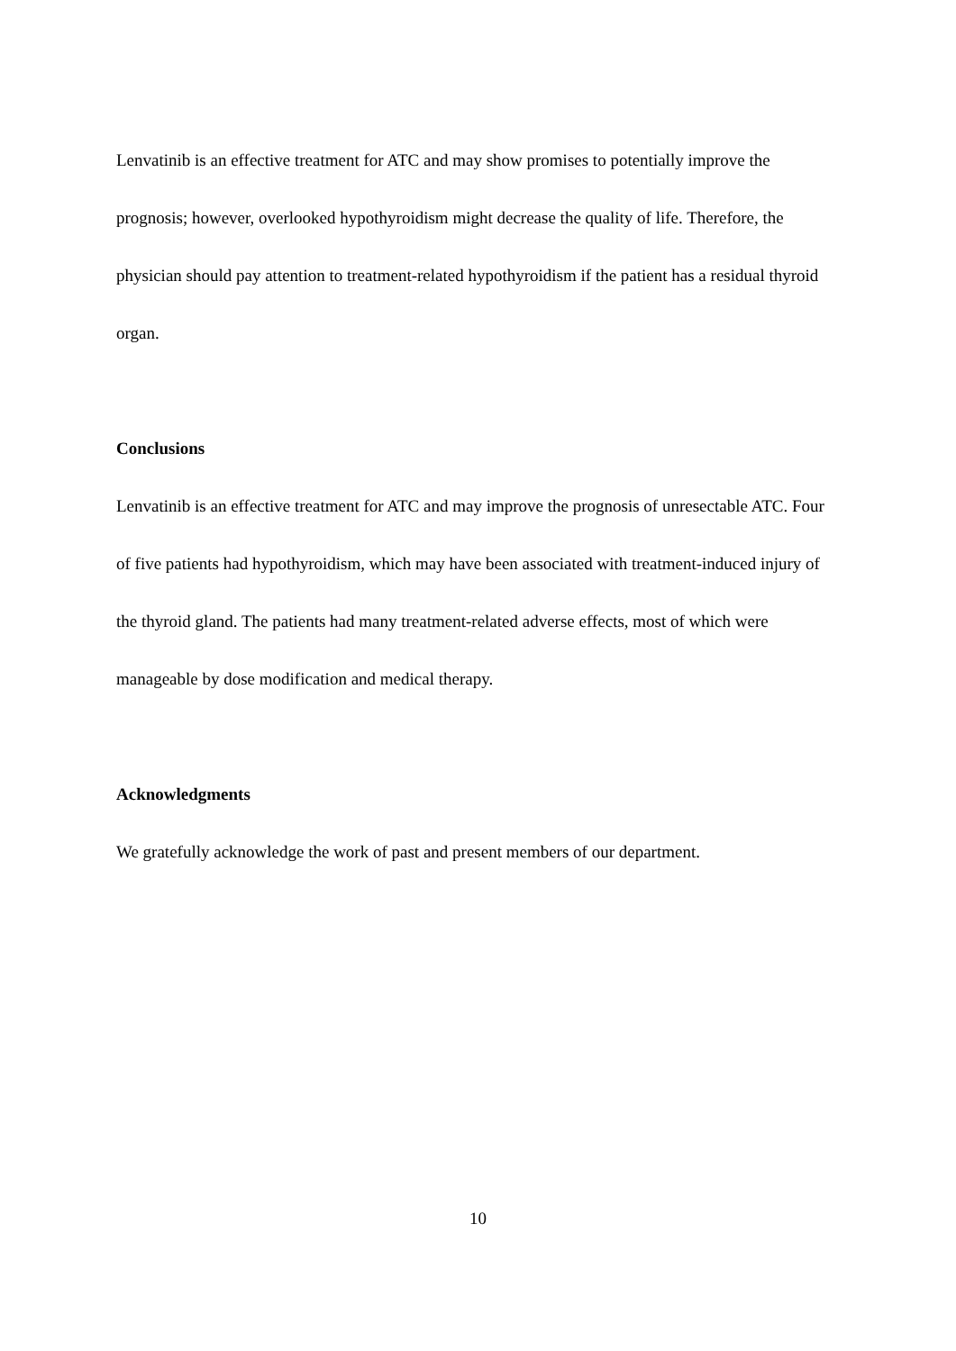Lenvatinib is an effective treatment for ATC and may show promises to potentially improve the prognosis; however, overlooked hypothyroidism might decrease the quality of life. Therefore, the physician should pay attention to treatment-related hypothyroidism if the patient has a residual thyroid organ.
Conclusions
Lenvatinib is an effective treatment for ATC and may improve the prognosis of unresectable ATC. Four of five patients had hypothyroidism, which may have been associated with treatment-induced injury of the thyroid gland. The patients had many treatment-related adverse effects, most of which were manageable by dose modification and medical therapy.
Acknowledgments
We gratefully acknowledge the work of past and present members of our department.
10